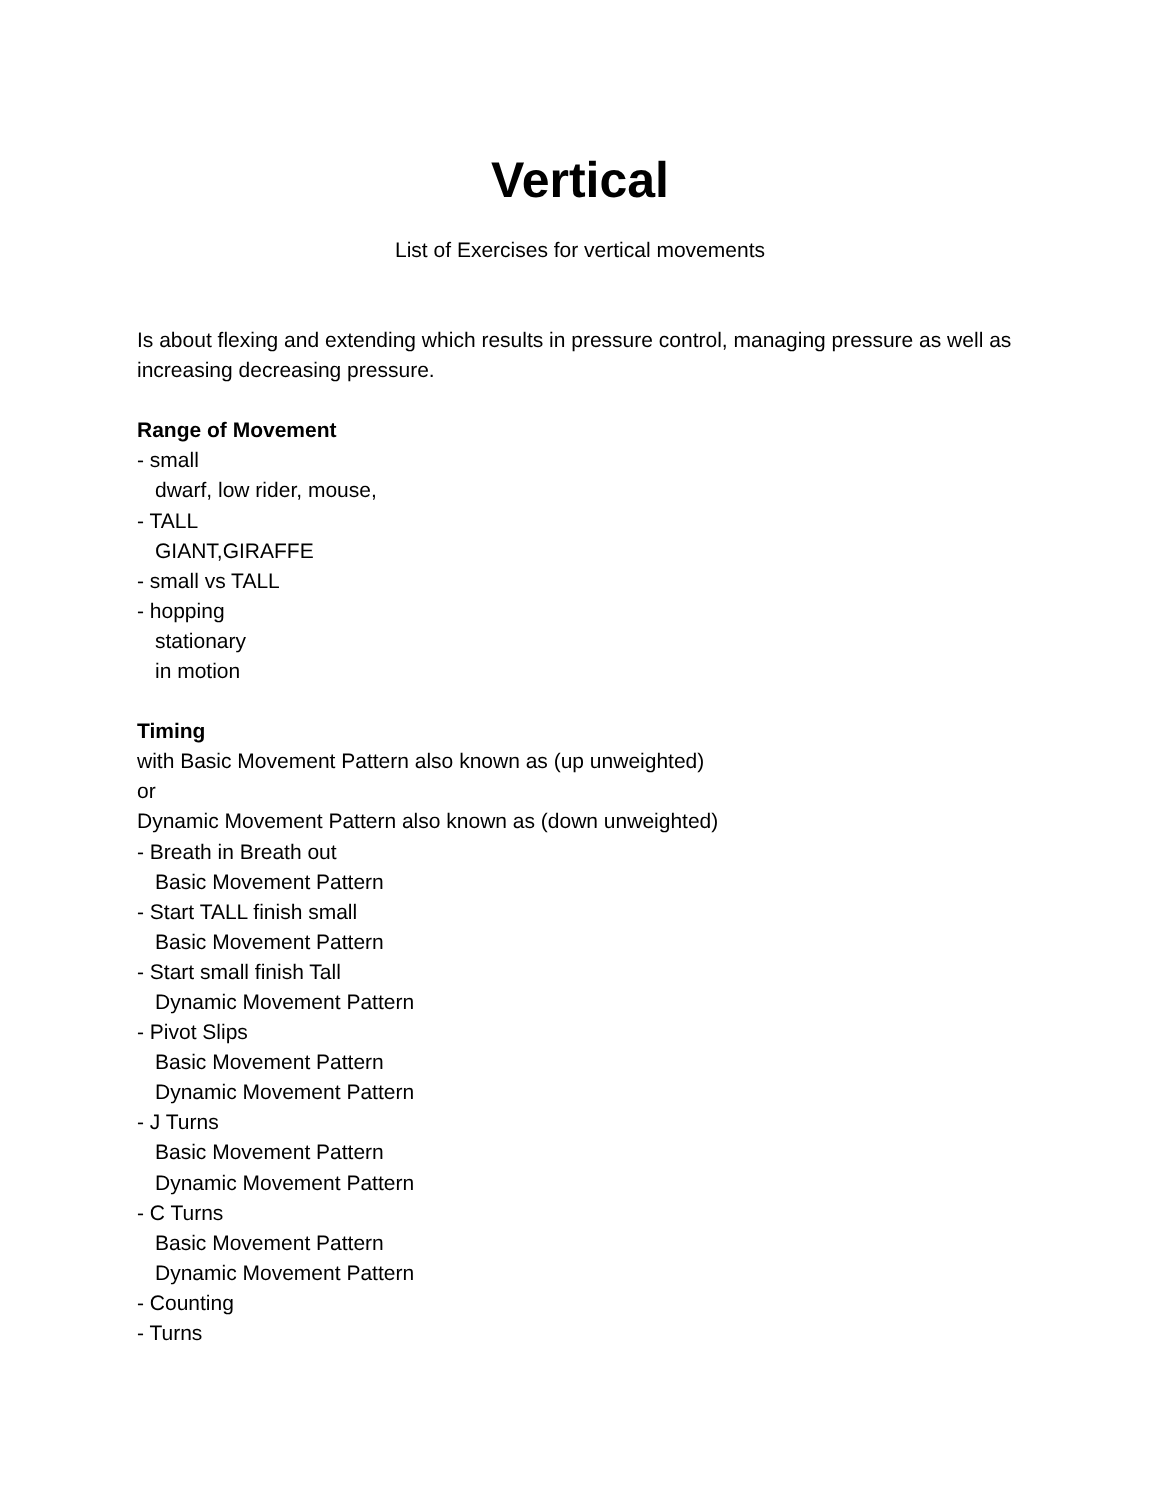Vertical
List of Exercises for vertical movements
Is about flexing and extending which results in pressure control, managing pressure as well as increasing decreasing pressure.
Range of Movement
- small
dwarf, low rider, mouse,
- TALL
GIANT,GIRAFFE
- small vs TALL
- hopping
stationary
in motion
Timing
with Basic Movement Pattern also known as (up unweighted)
or
Dynamic Movement Pattern also known as (down unweighted)
- Breath in Breath out
Basic Movement Pattern
- Start TALL finish small
Basic Movement Pattern
- Start small finish Tall
Dynamic Movement Pattern
- Pivot Slips
Basic Movement Pattern
Dynamic Movement Pattern
- J Turns
Basic Movement Pattern
Dynamic Movement Pattern
- C Turns
Basic Movement Pattern
Dynamic Movement Pattern
- Counting
- Turns